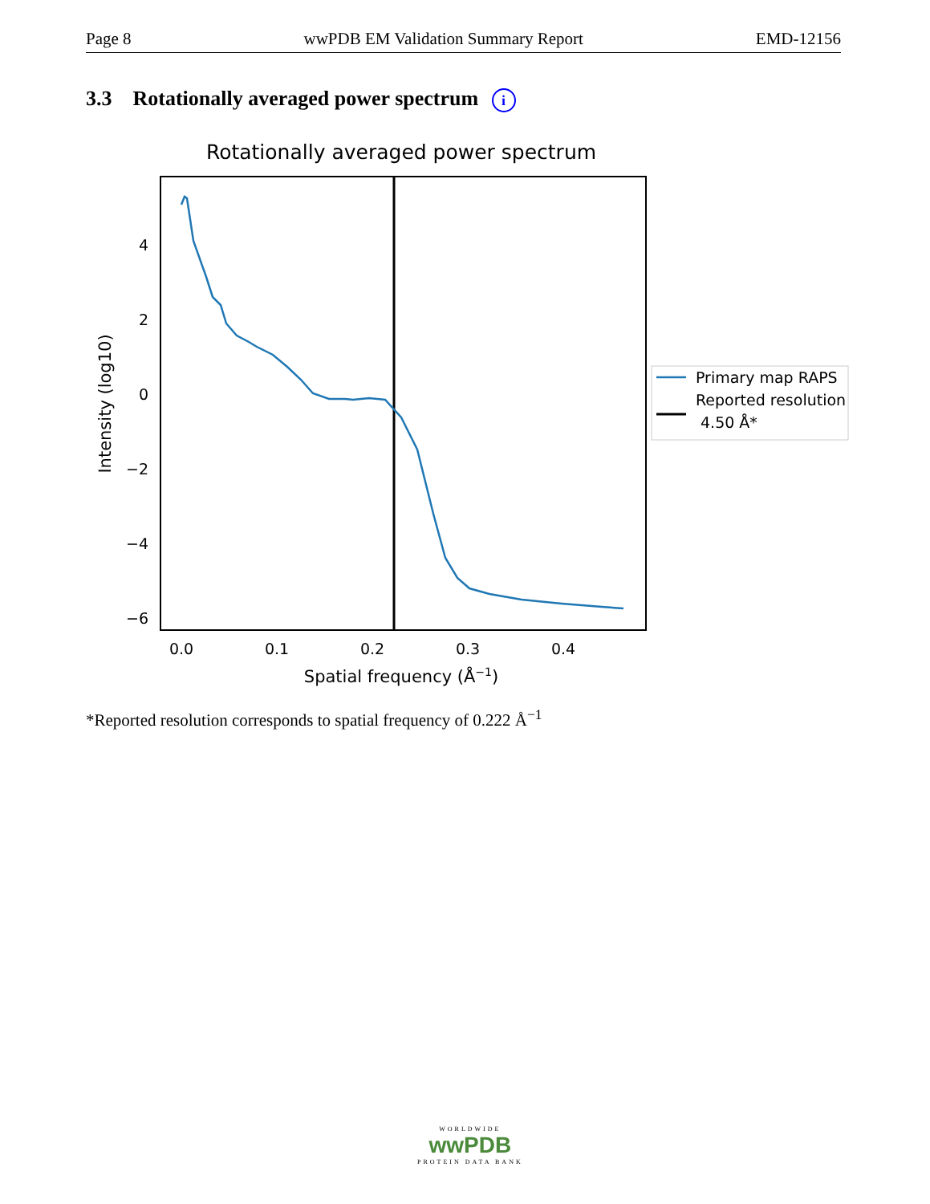Page 8 wwPDB EM Validation Summary Report EMD-12156
3.3 Rotationally averaged power spectrum i
Rotationally averaged power spectrum
4
2
0
−2
−4
−6
0.0
0.1
0.2
0.3
0.4
Spatial frequency (Å−1)
Intensity (log10)
Primary map RAPS
Reported resolution
4.50 Å*
*Reported resolution corresponds to spatial frequency of 0.222 Å<sup>−1</sup>
WORLDWIDE
wwPDB
PROTEIN DATA BANK